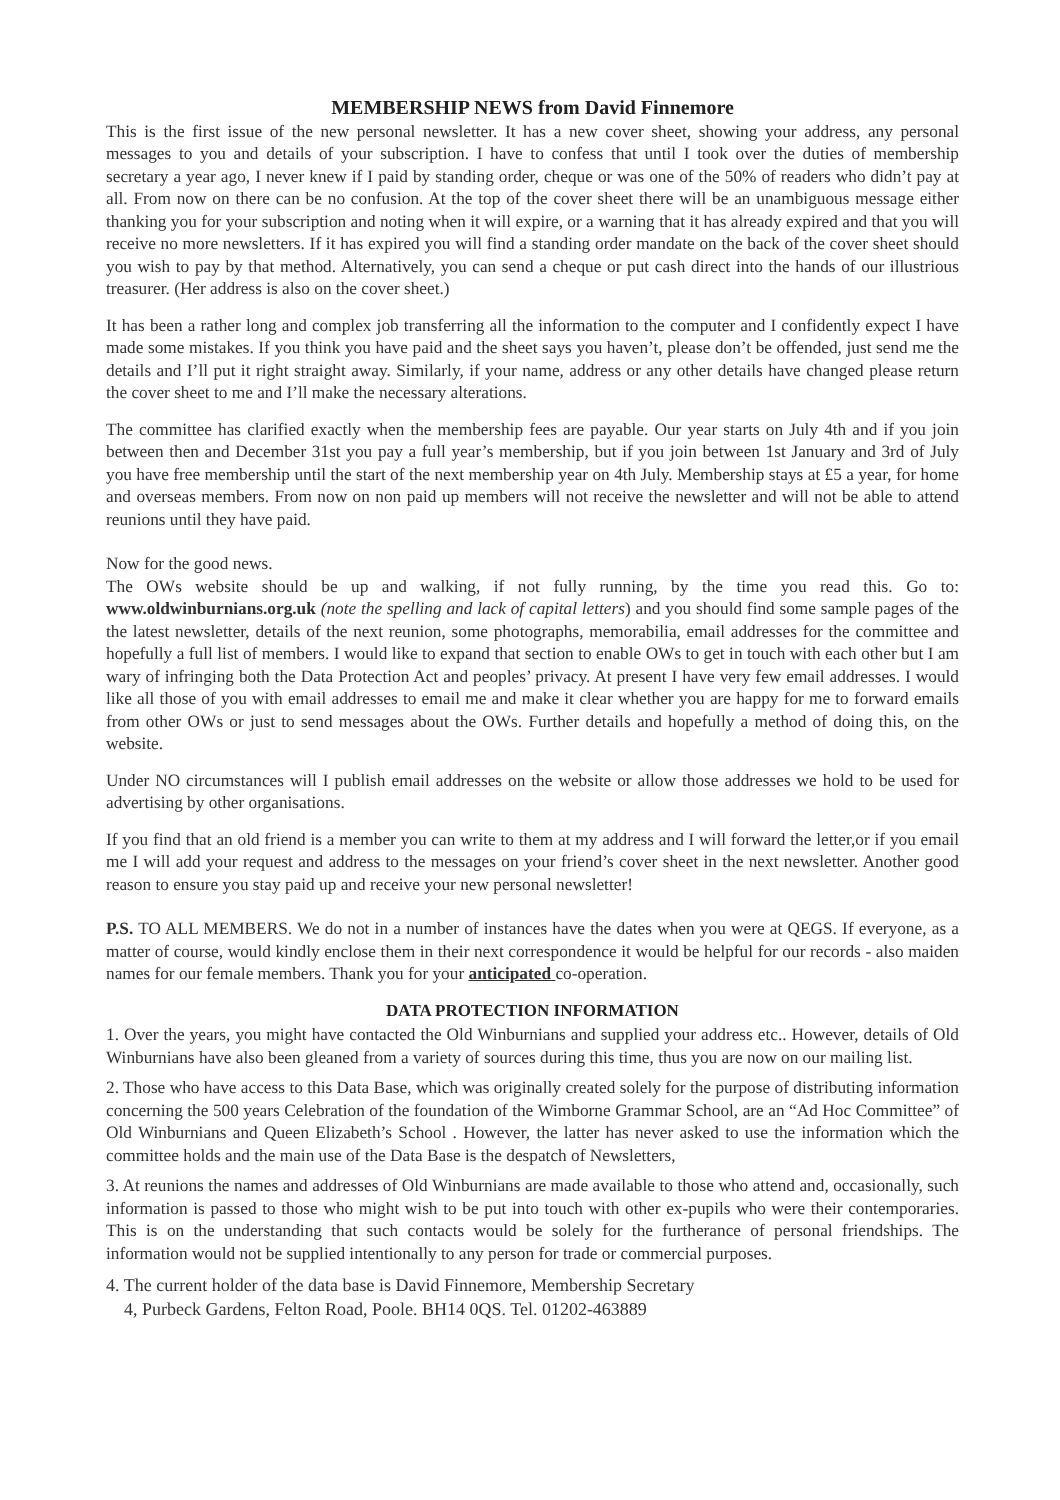MEMBERSHIP NEWS from David Finnemore
This is the first issue of the new personal newsletter. It has a new cover sheet, showing your address, any personal messages to you and details of your subscription. I have to confess that until I took over the duties of membership secretary a year ago, I never knew if I paid by standing order, cheque or was one of the 50% of readers who didn’t pay at all. From now on there can be no confusion. At the top of the cover sheet there will be an unambiguous message either thanking you for your subscription and noting when it will expire, or a warning that it has already expired and that you will receive no more newsletters. If it has expired you will find a standing order mandate on the back of the cover sheet should you wish to pay by that method. Alternatively, you can send a cheque or put cash direct into the hands of our illustrious treasurer. (Her address is also on the cover sheet.)
It has been a rather long and complex job transferring all the information to the computer and I confidently expect I have made some mistakes. If you think you have paid and the sheet says you haven’t, please don’t be offended, just send me the details and I’ll put it right straight away. Similarly, if your name, address or any other details have changed please return the cover sheet to me and I’ll make the necessary alterations.
The committee has clarified exactly when the membership fees are payable. Our year starts on July 4th and if you join between then and December 31st you pay a full year’s membership, but if you join between 1st January and 3rd of July you have free membership until the start of the next membership year on 4th July. Membership stays at £5 a year, for home and overseas members. From now on non paid up members will not receive the newsletter and will not be able to attend reunions until they have paid.
Now for the good news.
The OWs website should be up and walking, if not fully running, by the time you read this. Go to: www.oldwinburnians.org.uk (note the spelling and lack of capital letters) and you should find some sample pages of the the latest newsletter, details of the next reunion, some photographs, memorabilia, email addresses for the committee and hopefully a full list of members. I would like to expand that section to enable OWs to get in touch with each other but I am wary of infringing both the Data Protection Act and peoples’ privacy. At present I have very few email addresses. I would like all those of you with email addresses to email me and make it clear whether you are happy for me to forward emails from other OWs or just to send messages about the OWs. Further details and hopefully a method of doing this, on the website.
Under NO circumstances will I publish email addresses on the website or allow those addresses we hold to be used for advertising by other organisations.
If you find that an old friend is a member you can write to them at my address and I will forward the letter,or if you email me I will add your request and address to the messages on your friend’s cover sheet in the next newsletter. Another good reason to ensure you stay paid up and receive your new personal newsletter!
P.S. TO ALL MEMBERS. We do not in a number of instances have the dates when you were at QEGS. If everyone, as a matter of course, would kindly enclose them in their next correspondence it would be helpful for our records - also maiden names for our female members. Thank you for your anticipated co-operation.
DATA PROTECTION INFORMATION
1. Over the years, you might have contacted the Old Winburnians and supplied your address etc.. However, details of Old Winburnians have also been gleaned from a variety of sources during this time, thus you are now on our mailing list.
2. Those who have access to this Data Base, which was originally created solely for the purpose of distributing information concerning the 500 years Celebration of the foundation of the Wimborne Grammar School, are an “Ad Hoc Committee” of Old Winburnians and Queen Elizabeth’s School . However, the latter has never asked to use the information which the committee holds and the main use of the Data Base is the despatch of Newsletters,
3. At reunions the names and addresses of Old Winburnians are made available to those who attend and, occasionally, such information is passed to those who might wish to be put into touch with other ex-pupils who were their contemporaries. This is on the understanding that such contacts would be solely for the furtherance of personal friendships. The information would not be supplied intentionally to any person for trade or commercial purposes.
4. The current holder of the data base is David Finnemore, Membership Secretary
4, Purbeck Gardens, Felton Road, Poole. BH14 0QS. Tel. 01202-463889